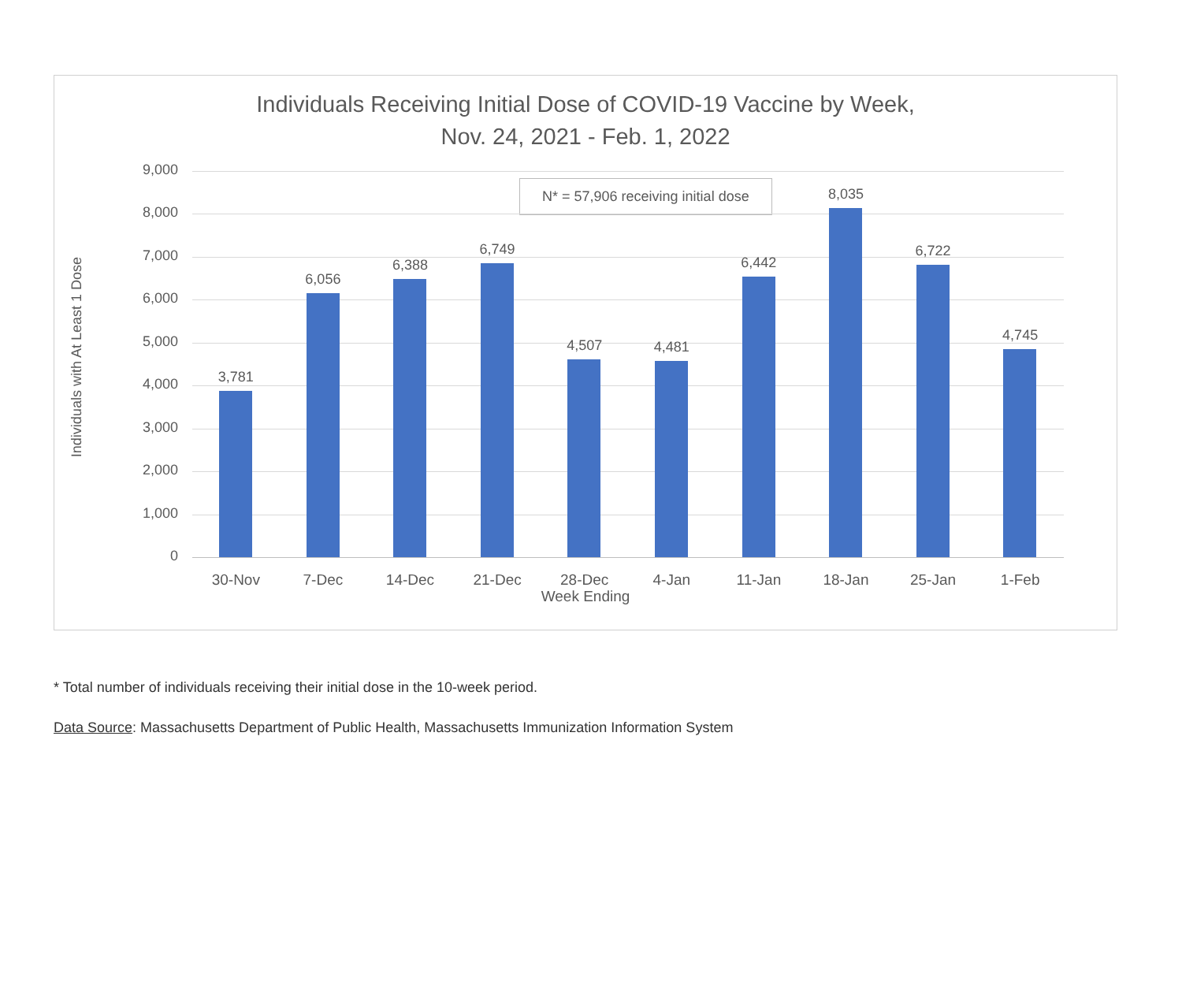Individuals Receiving Initial Dose of COVID-19 Vaccine by Week,
Nov. 24, 2021 - Feb. 1, 2022
Individuals with At Least 1 Dose
N* = 57,906 receiving initial dose
9,000
8,000
7,000
6,000
5,000
4,000
3,000
2,000
1,000
0
3,781
30-Nov
6,056
7-Dec
6,388
14-Dec
6,749
21-Dec
4,507
28-Dec
4,481
4-Jan
6,442
11-Jan
8,035
18-Jan
6,722
25-Jan
4,745
1-Feb
Week Ending
* Total number of individuals receiving their initial dose in the 10-week period.
Data Source: Massachusetts Department of Public Health, Massachusetts Immunization Information System